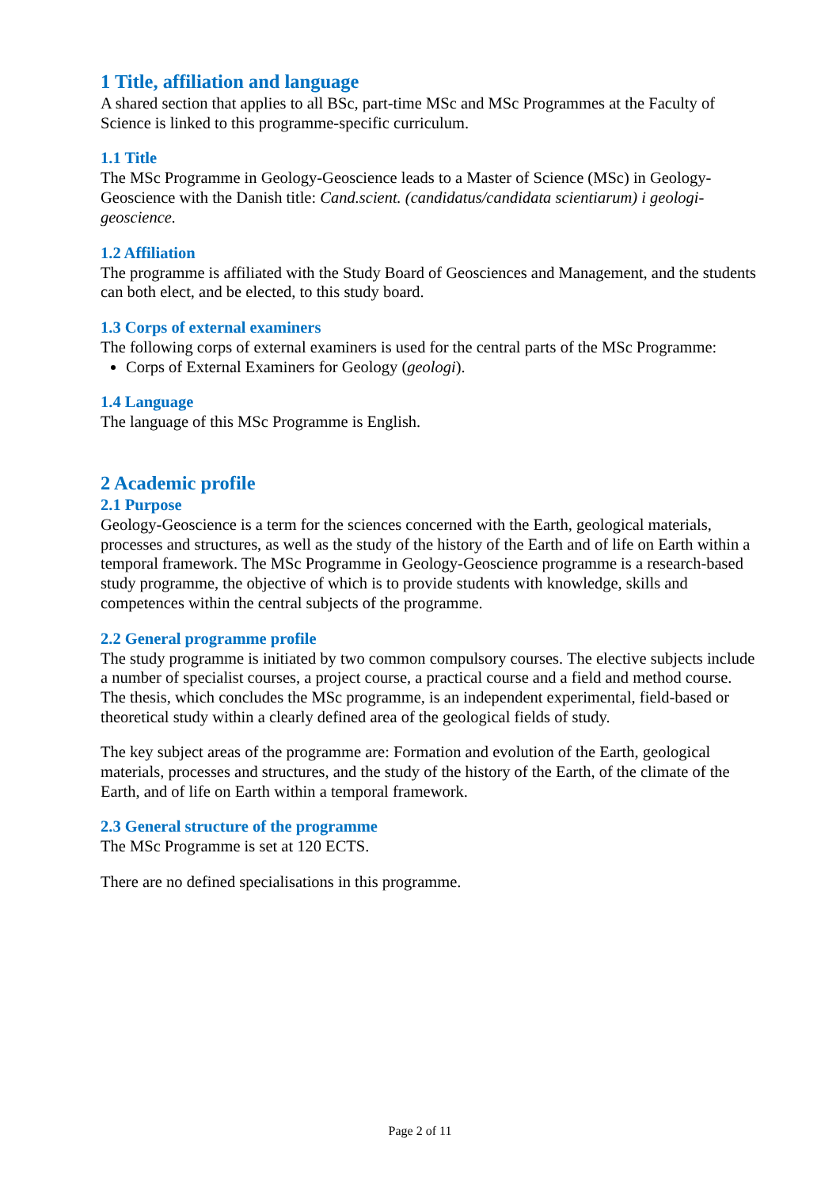1 Title, affiliation and language
A shared section that applies to all BSc, part-time MSc and MSc Programmes at the Faculty of Science is linked to this programme-specific curriculum.
1.1 Title
The MSc Programme in Geology-Geoscience leads to a Master of Science (MSc) in Geology-Geoscience with the Danish title: Cand.scient. (candidatus/candidata scientiarum) i geologi-geoscience.
1.2 Affiliation
The programme is affiliated with the Study Board of Geosciences and Management, and the students can both elect, and be elected, to this study board.
1.3 Corps of external examiners
The following corps of external examiners is used for the central parts of the MSc Programme:
Corps of External Examiners for Geology (geologi).
1.4 Language
The language of this MSc Programme is English.
2 Academic profile
2.1 Purpose
Geology-Geoscience is a term for the sciences concerned with the Earth, geological materials, processes and structures, as well as the study of the history of the Earth and of life on Earth within a temporal framework. The MSc Programme in Geology-Geoscience programme is a research-based study programme, the objective of which is to provide students with knowledge, skills and competences within the central subjects of the programme.
2.2 General programme profile
The study programme is initiated by two common compulsory courses. The elective subjects include a number of specialist courses, a project course, a practical course and a field and method course. The thesis, which concludes the MSc programme, is an independent experimental, field-based or theoretical study within a clearly defined area of the geological fields of study.
The key subject areas of the programme are: Formation and evolution of the Earth, geological materials, processes and structures, and the study of the history of the Earth, of the climate of the Earth, and of life on Earth within a temporal framework.
2.3 General structure of the programme
The MSc Programme is set at 120 ECTS.
There are no defined specialisations in this programme.
Page 2 of 11